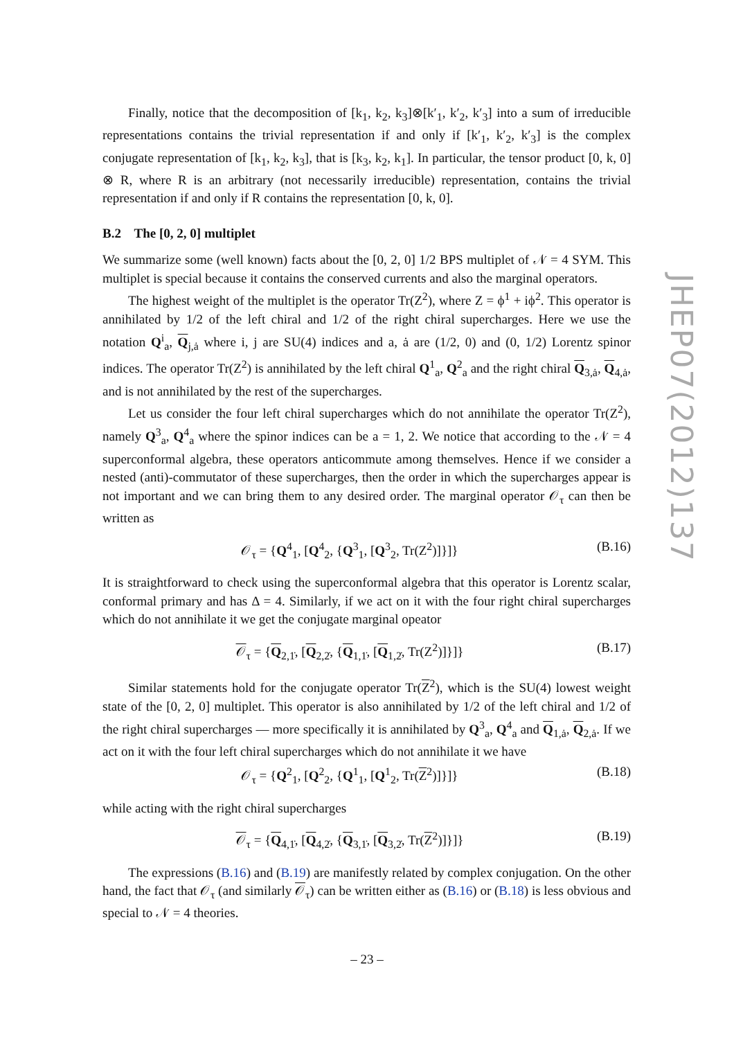Finally, notice that the decomposition of [k<sub>1</sub>, k<sub>2</sub>, k<sub>3</sub>]⊗[k′<sub>1</sub>, k′<sub>2</sub>, k′<sub>3</sub>] into a sum of irreducible representations contains the trivial representation if and only if [k′<sub>1</sub>, k′<sub>2</sub>, k′<sub>3</sub>] is the complex conjugate representation of [k<sub>1</sub>, k<sub>2</sub>, k<sub>3</sub>], that is [k<sub>3</sub>, k<sub>2</sub>, k<sub>1</sub>]. In particular, the tensor product [0, k, 0] ⊗ R, where R is an arbitrary (not necessarily irreducible) representation, contains the trivial representation if and only if R contains the representation [0, k, 0].
B.2 The [0, 2, 0] multiplet
We summarize some (well known) facts about the [0, 2, 0] 1/2 BPS multiplet of 𝒩 = 4 SYM. This multiplet is special because it contains the conserved currents and also the marginal operators.
The highest weight of the multiplet is the operator Tr(Z<sup>2</sup>), where Z = ϕ<sup>1</sup> + iϕ<sup>2</sup>. This operator is annihilated by 1/2 of the left chiral and 1/2 of the right chiral supercharges. Here we use the notation Q<sup>i</sup><sub>a</sub>, Q<sub>j,ȧ</sub> where i, j are SU(4) indices and a, ȧ are (1/2, 0) and (0, 1/2) Lorentz spinor indices. The operator Tr(Z<sup>2</sup>) is annihilated by the left chiral Q<sup>1</sup><sub>a</sub>, Q<sup>2</sup><sub>a</sub> and the right chiral Q<sub>3,ȧ</sub>, Q<sub>4,ȧ</sub>, and is not annihilated by the rest of the supercharges.
Let us consider the four left chiral supercharges which do not annihilate the operator Tr(Z<sup>2</sup>), namely Q<sup>3</sup><sub>a</sub>, Q<sup>4</sup><sub>a</sub> where the spinor indices can be a = 1, 2. We notice that according to the 𝒩 = 4 superconformal algebra, these operators anticommute among themselves. Hence if we consider a nested (anti)-commutator of these supercharges, then the order in which the supercharges appear is not important and we can bring them to any desired order. The marginal operator 𝒪<sub>τ</sub> can then be written as
𝒪<sub>τ</sub> = {Q<sup>4</sup><sub>1</sub>, [Q<sup>4</sup><sub>2</sub>, {Q<sup>3</sup><sub>1</sub>, [Q<sup>3</sup><sub>2</sub>, Tr(Z<sup>2</sup>)]}]} (B.16)
It is straightforward to check using the superconformal algebra that this operator is Lorentz scalar, conformal primary and has Δ = 4. Similarly, if we act on it with the four right chiral supercharges which do not annihilate it we get the conjugate marginal opeator
𝒪<sub>τ</sub> = {Q<sub>2,1̇</sub>, [Q<sub>2,2̇</sub>, {Q<sub>1,1̇</sub>, [Q<sub>1,2̇</sub>, Tr(Z<sup>2</sup>)]}]} (B.17)
Similar statements hold for the conjugate operator Tr(Z<sup>2</sup>), which is the SU(4) lowest weight state of the [0, 2, 0] multiplet. This operator is also annihilated by 1/2 of the left chiral and 1/2 of the right chiral supercharges — more specifically it is annihilated by Q<sup>3</sup><sub>a</sub>, Q<sup>4</sup><sub>a</sub> and Q<sub>1,ȧ</sub>, Q<sub>2,ȧ</sub>. If we act on it with the four left chiral supercharges which do not annihilate it we have
𝒪<sub>τ</sub> = {Q<sup>2</sup><sub>1</sub>, [Q<sup>2</sup><sub>2</sub>, {Q<sup>1</sup><sub>1</sub>, [Q<sup>1</sup><sub>2</sub>, Tr(Z<sup>2</sup>)]}]} (B.18)
while acting with the right chiral supercharges
𝒪<sub>τ</sub> = {Q<sub>4,1̇</sub>, [Q<sub>4,2̇</sub>, {Q<sub>3,1̇</sub>, [Q<sub>3,2̇</sub>, Tr(Z<sup>2</sup>)]}]} (B.19)
The expressions (B.16) and (B.19) are manifestly related by complex conjugation. On the other hand, the fact that 𝒪<sub>τ</sub> (and similarly 𝒪<sub>τ</sub>) can be written either as (B.16) or (B.18) is less obvious and special to 𝒩 = 4 theories.
JHEP07(2012)137
– 23 –